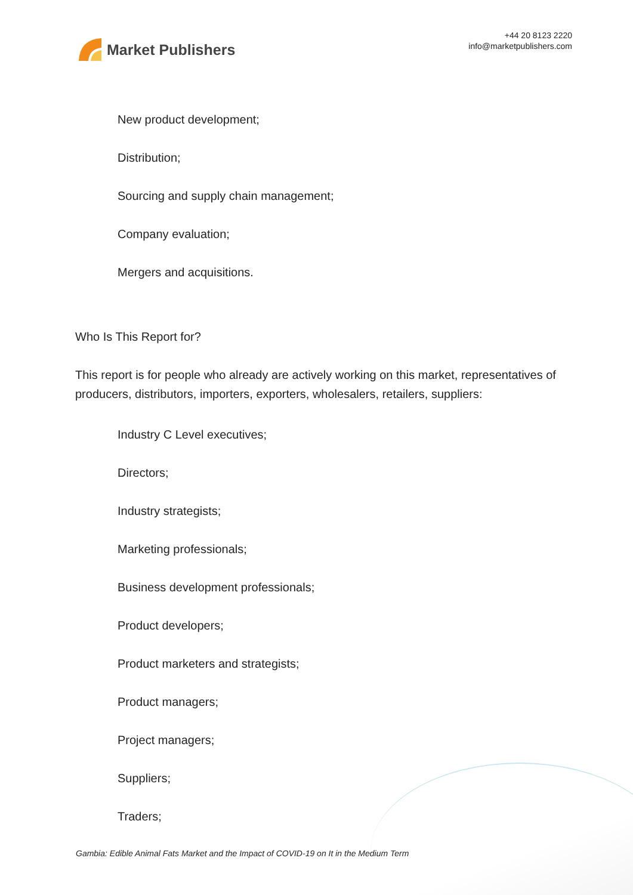Market Publishers
+44 20 8123 2220
info@marketpublishers.com
New product development;
Distribution;
Sourcing and supply chain management;
Company evaluation;
Mergers and acquisitions.
Who Is This Report for?
This report is for people who already are actively working on this market, representatives of producers, distributors, importers, exporters, wholesalers, retailers, suppliers:
Industry C Level executives;
Directors;
Industry strategists;
Marketing professionals;
Business development professionals;
Product developers;
Product marketers and strategists;
Product managers;
Project managers;
Suppliers;
Traders;
Gambia: Edible Animal Fats Market and the Impact of COVID-19 on It in the Medium Term